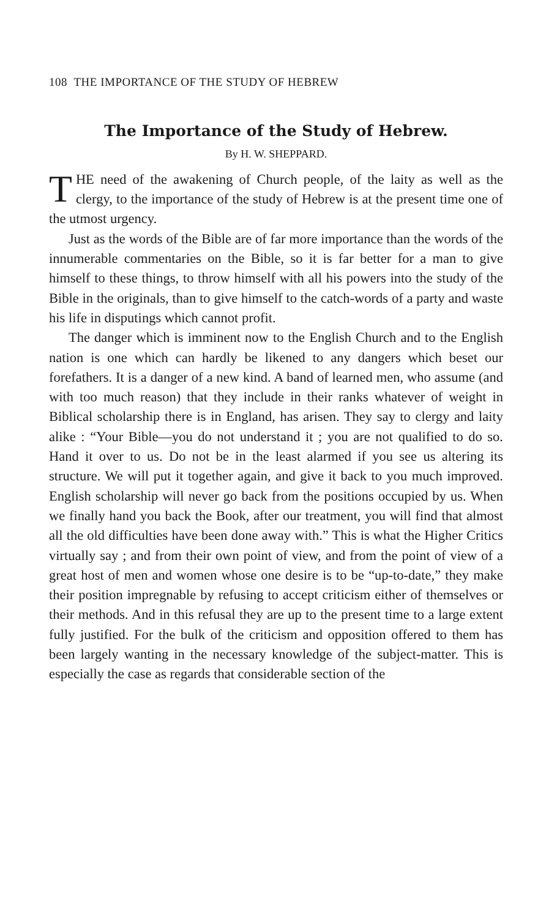108 THE IMPORTANCE OF THE STUDY OF HEBREW
The Importance of the Study of Hebrew.
By H. W. SHEPPARD.
THE need of the awakening of Church people, of the laity as well as the clergy, to the importance of the study of Hebrew is at the present time one of the utmost urgency.
Just as the words of the Bible are of far more importance than the words of the innumerable commentaries on the Bible, so it is far better for a man to give himself to these things, to throw himself with all his powers into the study of the Bible in the originals, than to give himself to the catch-words of a party and waste his life in disputings which cannot profit.
The danger which is imminent now to the English Church and to the English nation is one which can hardly be likened to any dangers which beset our forefathers. It is a danger of a new kind. A band of learned men, who assume (and with too much reason) that they include in their ranks whatever of weight in Biblical scholarship there is in England, has arisen. They say to clergy and laity alike : “Your Bible—you do not understand it ; you are not qualified to do so. Hand it over to us. Do not be in the least alarmed if you see us altering its structure. We will put it together again, and give it back to you much improved. English scholarship will never go back from the positions occupied by us. When we finally hand you back the Book, after our treatment, you will find that almost all the old difficulties have been done away with.” This is what the Higher Critics virtually say ; and from their own point of view, and from the point of view of a great host of men and women whose one desire is to be “up-to-date,” they make their position impregnable by refusing to accept criticism either of themselves or their methods. And in this refusal they are up to the present time to a large extent fully justified. For the bulk of the criticism and opposition offered to them has been largely wanting in the necessary knowledge of the subject-matter. This is especially the case as regards that considerable section of the